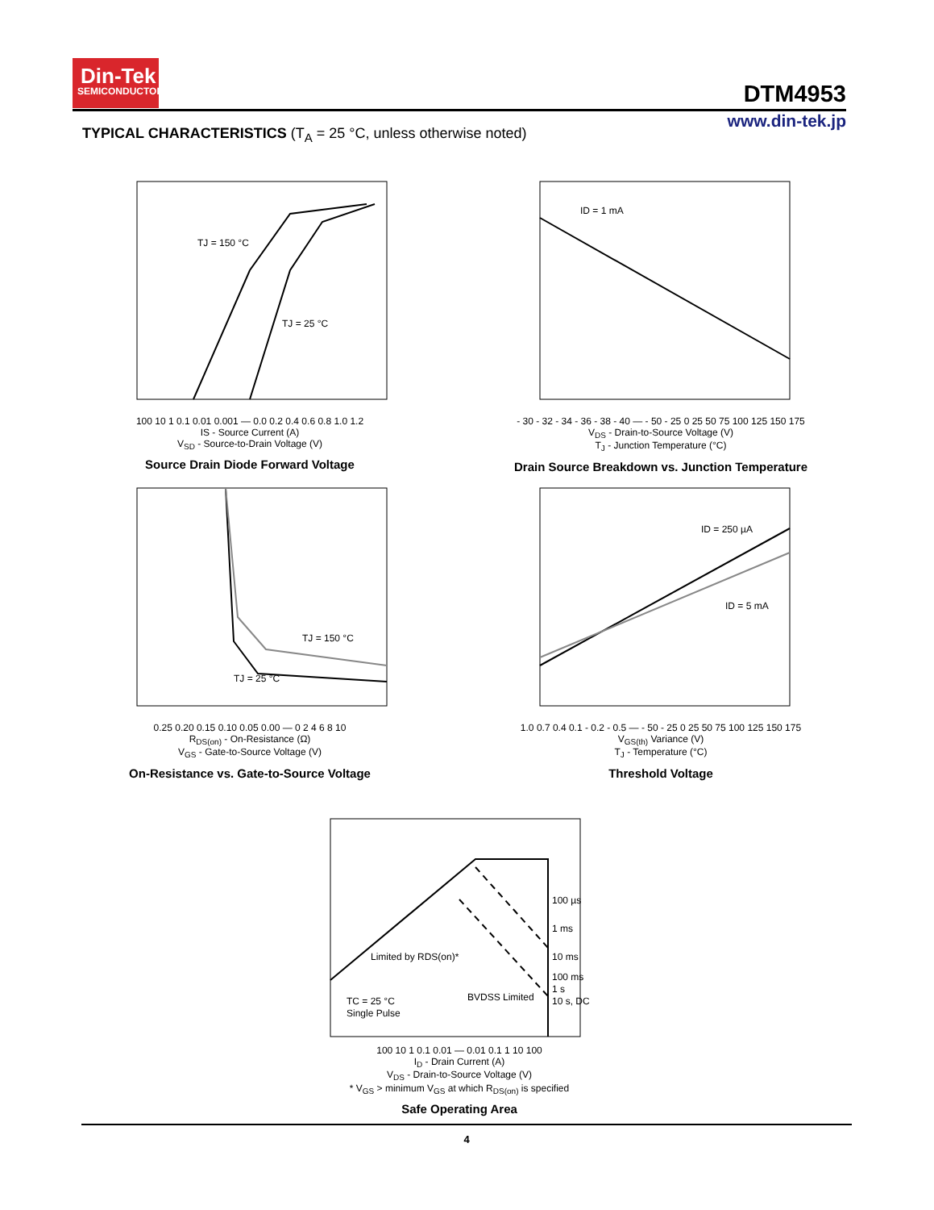Din-Tek
SEMICONDUCTOR
DTM4953
www.din-tek.jp
TYPICAL CHARACTERISTICS (T<sub>A</sub> = 25 °C, unless otherwise noted)
TJ = 150 °C
TJ = 25 °C
100 10 1 0.1 0.01 0.001 — 0.0 0.2 0.4 0.6 0.8 1.0 1.2
IS - Source Current (A)
V<sub>SD</sub> - Source-to-Drain Voltage (V)
Source Drain Diode Forward Voltage
ID = 1 mA
- 30 - 32 - 34 - 36 - 38 - 40 — - 50 - 25 0 25 50 75 100 125 150 175
V<sub>DS</sub> - Drain-to-Source Voltage (V)
T<sub>J</sub> - Junction Temperature (°C)
Drain Source Breakdown vs. Junction Temperature
TJ = 150 °C
TJ = 25 °C
0.25 0.20 0.15 0.10 0.05 0.00 — 0 2 4 6 8 10
R<sub>DS(on)</sub> - On-Resistance (Ω)
V<sub>GS</sub> - Gate-to-Source Voltage (V)
On-Resistance vs. Gate-to-Source Voltage
ID = 250 µA
ID = 5 mA
1.0 0.7 0.4 0.1 - 0.2 - 0.5 — - 50 - 25 0 25 50 75 100 125 150 175
V<sub>GS(th)</sub> Variance (V)
T<sub>J</sub> - Temperature (°C)
Threshold Voltage
100 µs
1 ms
10 ms
100 ms
1 s
10 s, DC
Limited by RDS(on)*
TC = 25 °C
Single Pulse
BVDSS Limited
100 10 1 0.1 0.01 — 0.01 0.1 1 10 100
I<sub>D</sub> - Drain Current (A)
V<sub>DS</sub> - Drain-to-Source Voltage (V)
* V<sub>GS</sub> > minimum V<sub>GS</sub> at which R<sub>DS(on)</sub> is specified
Safe Operating Area
4